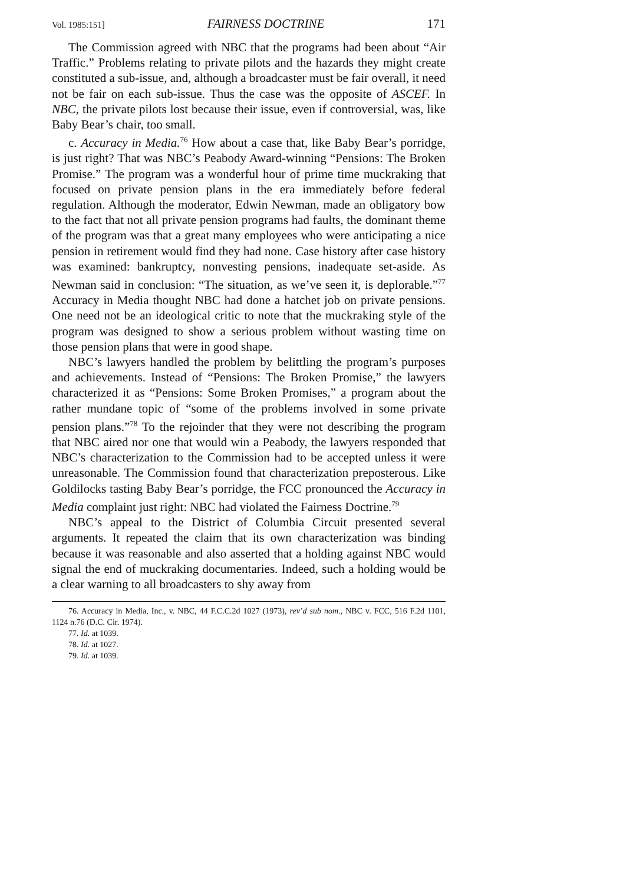Vol. 1985:151] FAIRNESS DOCTRINE 171
The Commission agreed with NBC that the programs had been about “Air Traffic.” Problems relating to private pilots and the hazards they might create constituted a sub-issue, and, although a broadcaster must be fair overall, it need not be fair on each sub-issue. Thus the case was the opposite of ASCEF. In NBC, the private pilots lost because their issue, even if controversial, was, like Baby Bear’s chair, too small.
c. Accuracy in Media.<sup>76</sup> How about a case that, like Baby Bear’s porridge, is just right? That was NBC’s Peabody Award-winning “Pensions: The Broken Promise.” The program was a wonderful hour of prime time muckraking that focused on private pension plans in the era immediately before federal regulation. Although the moderator, Edwin Newman, made an obligatory bow to the fact that not all private pension programs had faults, the dominant theme of the program was that a great many employees who were anticipating a nice pension in retirement would find they had none. Case history after case history was examined: bankruptcy, nonvesting pensions, inadequate set-aside. As Newman said in conclusion: “The situation, as we’ve seen it, is deplorable.”<sup>77</sup> Accuracy in Media thought NBC had done a hatchet job on private pensions. One need not be an ideological critic to note that the muckraking style of the program was designed to show a serious problem without wasting time on those pension plans that were in good shape.
NBC’s lawyers handled the problem by belittling the program’s purposes and achievements. Instead of “Pensions: The Broken Promise,” the lawyers characterized it as “Pensions: Some Broken Promises,” a program about the rather mundane topic of “some of the problems involved in some private pension plans.”<sup>78</sup> To the rejoinder that they were not describing the program that NBC aired nor one that would win a Peabody, the lawyers responded that NBC’s characterization to the Commission had to be accepted unless it were unreasonable. The Commission found that characterization preposterous. Like Goldilocks tasting Baby Bear’s porridge, the FCC pronounced the Accuracy in Media complaint just right: NBC had violated the Fairness Doctrine.<sup>79</sup>
NBC’s appeal to the District of Columbia Circuit presented several arguments. It repeated the claim that its own characterization was binding because it was reasonable and also asserted that a holding against NBC would signal the end of muckraking documentaries. Indeed, such a holding would be a clear warning to all broadcasters to shy away from
76. Accuracy in Media, Inc., v. NBC, 44 F.C.C.2d 1027 (1973), rev’d sub nom., NBC v. FCC, 516 F.2d 1101, 1124 n.76 (D.C. Cir. 1974).
77. Id. at 1039.
78. Id. at 1027.
79. Id. at 1039.